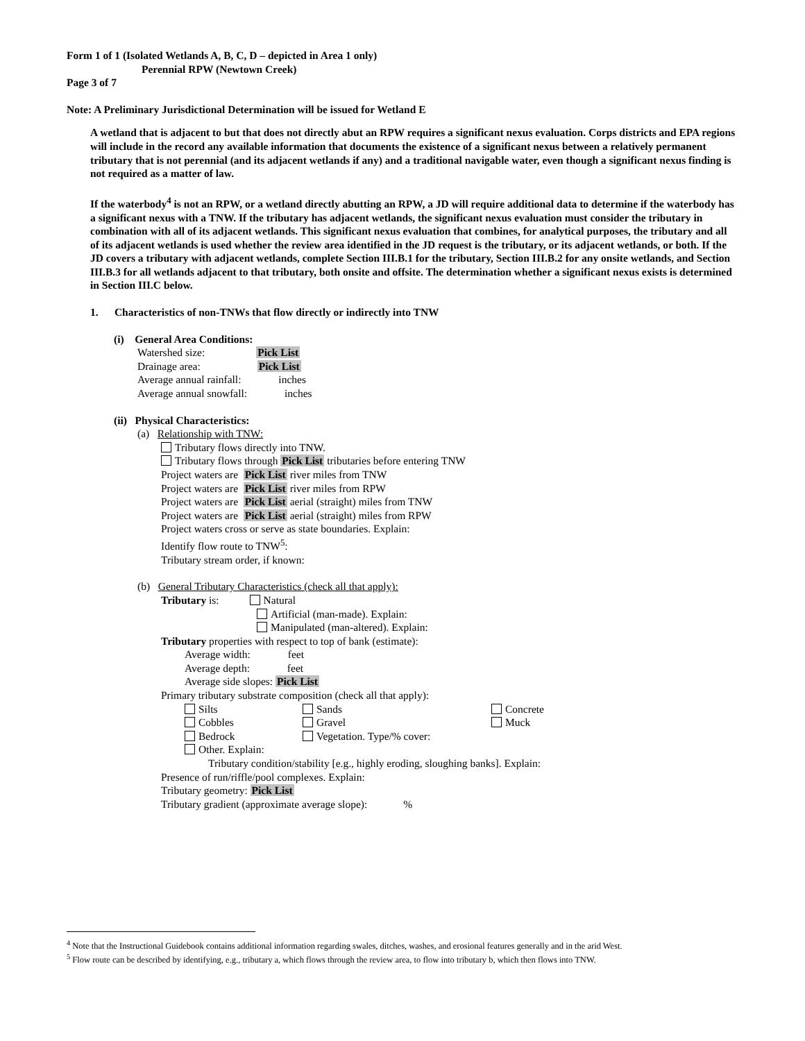Form 1 of 1 (Isolated Wetlands A, B, C, D – depicted in Area 1 only)
Perennial RPW (Newtown Creek)
Page 3 of 7
Note: A Preliminary Jurisdictional Determination will be issued for Wetland E
A wetland that is adjacent to but that does not directly abut an RPW requires a significant nexus evaluation. Corps districts and EPA regions will include in the record any available information that documents the existence of a significant nexus between a relatively permanent tributary that is not perennial (and its adjacent wetlands if any) and a traditional navigable water, even though a significant nexus finding is not required as a matter of law.
If the waterbody<sup>4</sup> is not an RPW, or a wetland directly abutting an RPW, a JD will require additional data to determine if the waterbody has a significant nexus with a TNW. If the tributary has adjacent wetlands, the significant nexus evaluation must consider the tributary in combination with all of its adjacent wetlands. This significant nexus evaluation that combines, for analytical purposes, the tributary and all of its adjacent wetlands is used whether the review area identified in the JD request is the tributary, or its adjacent wetlands, or both. If the JD covers a tributary with adjacent wetlands, complete Section III.B.1 for the tributary, Section III.B.2 for any onsite wetlands, and Section III.B.3 for all wetlands adjacent to that tributary, both onsite and offsite. The determination whether a significant nexus exists is determined in Section III.C below.
1. Characteristics of non-TNWs that flow directly or indirectly into TNW
(i) General Area Conditions:
Watershed size: Pick List
Drainage area: Pick List
Average annual rainfall: inches
Average annual snowfall: inches
(ii) Physical Characteristics:
(a) Relationship with TNW:
Tributary flows directly into TNW.
Tributary flows through Pick List tributaries before entering TNW
Project waters are Pick List river miles from TNW
Project waters are Pick List river miles from RPW
Project waters are Pick List aerial (straight) miles from TNW
Project waters are Pick List aerial (straight) miles from RPW
Project waters cross or serve as state boundaries. Explain:
Identify flow route to TNW<sup>5</sup>:
Tributary stream order, if known:
(b) General Tributary Characteristics (check all that apply):
Tributary is: Natural
Artificial (man-made). Explain:
Manipulated (man-altered). Explain:
Tributary properties with respect to top of bank (estimate):
Average width: feet
Average depth: feet
Average side slopes: Pick List
Primary tributary substrate composition (check all that apply):
Silts Sands Concrete
Cobbles Gravel Muck
Bedrock Vegetation. Type/% cover:
Other. Explain:
Tributary condition/stability [e.g., highly eroding, sloughing banks]. Explain:
Presence of run/riffle/pool complexes. Explain:
Tributary geometry: Pick List
Tributary gradient (approximate average slope): %
<sup>4</sup> Note that the Instructional Guidebook contains additional information regarding swales, ditches, washes, and erosional features generally and in the arid West.
<sup>5</sup> Flow route can be described by identifying, e.g., tributary a, which flows through the review area, to flow into tributary b, which then flows into TNW.